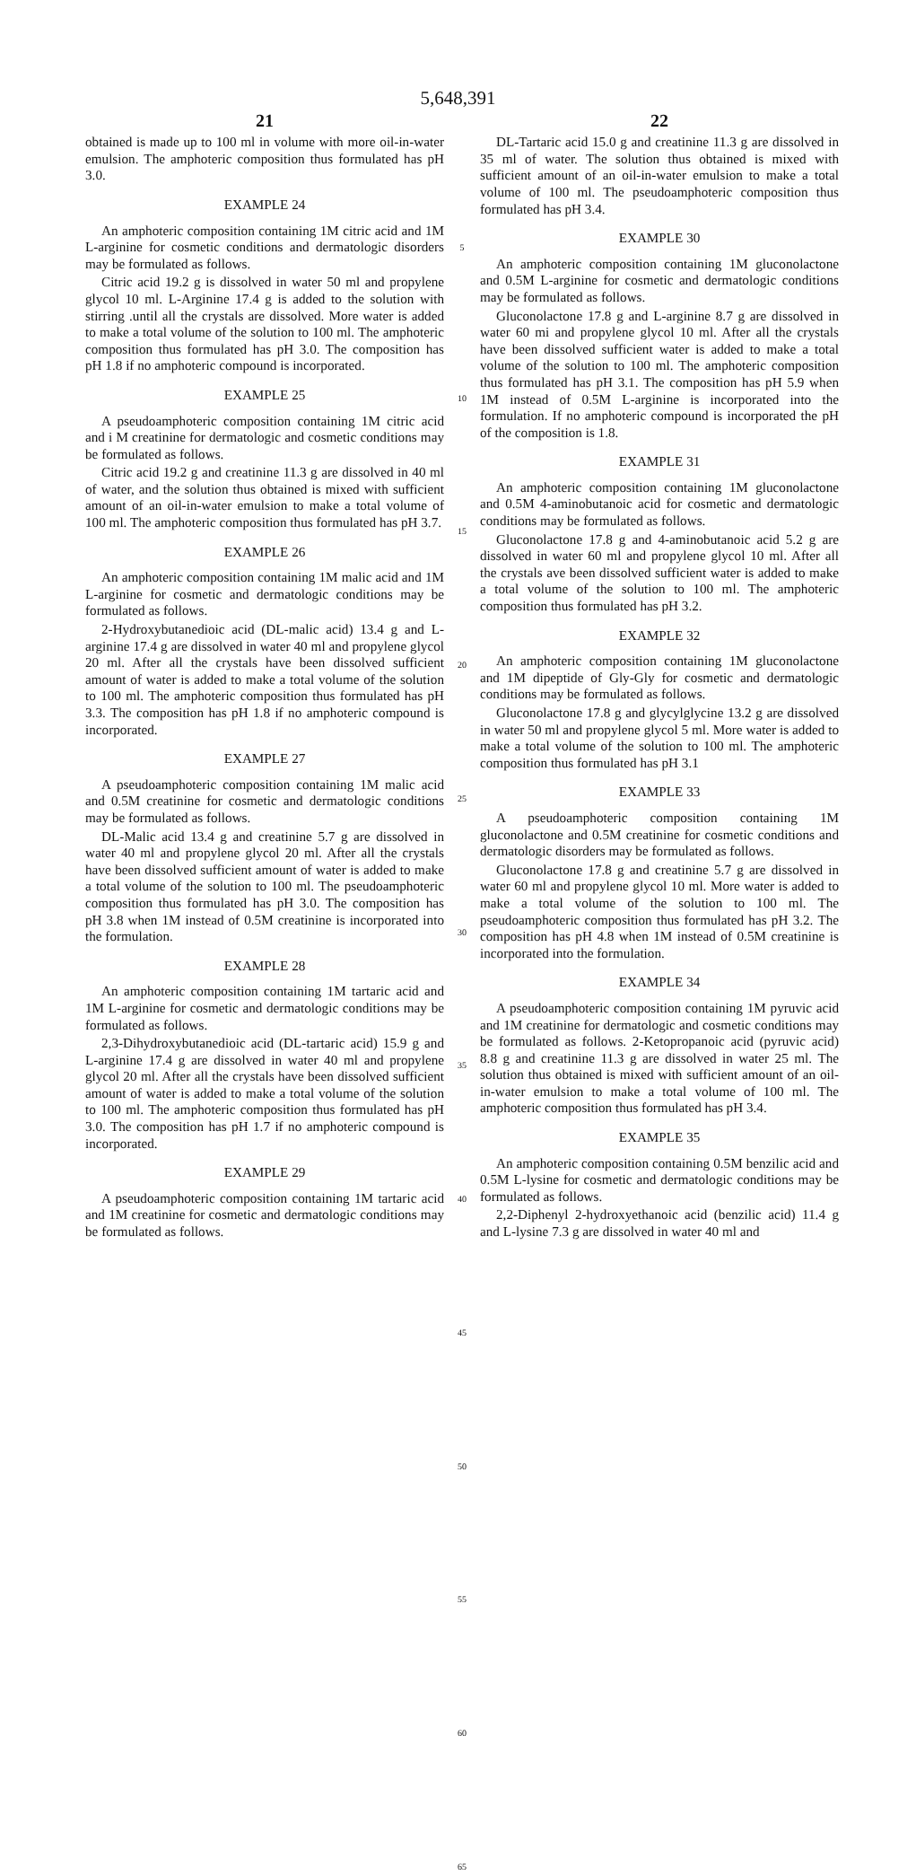5,648,391
21
obtained is made up to 100 ml in volume with more oil-in-water emulsion. The amphoteric composition thus formulated has pH 3.0.
EXAMPLE 24
An amphoteric composition containing 1M citric acid and 1M L-arginine for cosmetic conditions and dermatologic disorders may be formulated as follows.
Citric acid 19.2 g is dissolved in water 50 ml and propylene glycol 10 ml. L-Arginine 17.4 g is added to the solution with stirring .until all the crystals are dissolved. More water is added to make a total volume of the solution to 100 ml. The amphoteric composition thus formulated has pH 3.0. The composition has pH 1.8 if no amphoteric compound is incorporated.
EXAMPLE 25
A pseudoamphoteric composition containing 1M citric acid and i M creatinine for dermatologic and cosmetic conditions may be formulated as follows.
Citric acid 19.2 g and creatinine 11.3 g are dissolved in 40 ml of water, and the solution thus obtained is mixed with sufficient amount of an oil-in-water emulsion to make a total volume of 100 ml. The amphoteric composition thus formulated has pH 3.7.
EXAMPLE 26
An amphoteric composition containing 1M malic acid and 1M L-arginine for cosmetic and dermatologic conditions may be formulated as follows.
2-Hydroxybutanedioic acid (DL-malic acid) 13.4 g and L-arginine 17.4 g are dissolved in water 40 ml and propylene glycol 20 ml. After all the crystals have been dissolved sufficient amount of water is added to make a total volume of the solution to 100 ml. The amphoteric composition thus formulated has pH 3.3. The composition has pH 1.8 if no amphoteric compound is incorporated.
EXAMPLE 27
A pseudoamphoteric composition containing 1M malic acid and 0.5M creatinine for cosmetic and dermatologic conditions may be formulated as follows.
DL-Malic acid 13.4 g and creatinine 5.7 g are dissolved in water 40 ml and propylene glycol 20 ml. After all the crystals have been dissolved sufficient amount of water is added to make a total volume of the solution to 100 ml. The pseudoamphoteric composition thus formulated has pH 3.0. The composition has pH 3.8 when 1M instead of 0.5M creatinine is incorporated into the formulation.
EXAMPLE 28
An amphoteric composition containing 1M tartaric acid and 1M L-arginine for cosmetic and dermatologic conditions may be formulated as follows.
2,3-Dihydroxybutanedioic acid (DL-tartaric acid) 15.9 g and L-arginine 17.4 g are dissolved in water 40 ml and propylene glycol 20 ml. After all the crystals have been dissolved sufficient amount of water is added to make a total volume of the solution to 100 ml. The amphoteric composition thus formulated has pH 3.0. The composition has pH 1.7 if no amphoteric compound is incorporated.
EXAMPLE 29
A pseudoamphoteric composition containing 1M tartaric acid and 1M creatinine for cosmetic and dermatologic conditions may be formulated as follows.
5
10
15
20
25
30
35
40
45
50
55
60
65
22
DL-Tartaric acid 15.0 g and creatinine 11.3 g are dissolved in 35 ml of water. The solution thus obtained is mixed with sufficient amount of an oil-in-water emulsion to make a total volume of 100 ml. The pseudoamphoteric composition thus formulated has pH 3.4.
EXAMPLE 30
An amphoteric composition containing 1M gluconolactone and 0.5M L-arginine for cosmetic and dermatologic conditions may be formulated as follows.
Gluconolactone 17.8 g and L-arginine 8.7 g are dissolved in water 60 mi and propylene glycol 10 ml. After all the crystals have been dissolved sufficient water is added to make a total volume of the solution to 100 ml. The amphoteric composition thus formulated has pH 3.1. The composition has pH 5.9 when 1M instead of 0.5M L-arginine is incorporated into the formulation. If no amphoteric compound is incorporated the pH of the composition is 1.8.
EXAMPLE 31
An amphoteric composition containing 1M gluconolactone and 0.5M 4-aminobutanoic acid for cosmetic and dermatologic conditions may be formulated as follows.
Gluconolactone 17.8 g and 4-aminobutanoic acid 5.2 g are dissolved in water 60 ml and propylene glycol 10 ml. After all the crystals ave been dissolved sufficient water is added to make a total volume of the solution to 100 ml. The amphoteric composition thus formulated has pH 3.2.
EXAMPLE 32
An amphoteric composition containing 1M gluconolactone and 1M dipeptide of Gly-Gly for cosmetic and dermatologic conditions may be formulated as follows.
Gluconolactone 17.8 g and glycylglycine 13.2 g are dissolved in water 50 ml and propylene glycol 5 ml. More water is added to make a total volume of the solution to 100 ml. The amphoteric composition thus formulated has pH 3.1
EXAMPLE 33
A pseudoamphoteric composition containing 1M gluconolactone and 0.5M creatinine for cosmetic conditions and dermatologic disorders may be formulated as follows.
Gluconolactone 17.8 g and creatinine 5.7 g are dissolved in water 60 ml and propylene glycol 10 ml. More water is added to make a total volume of the solution to 100 ml. The pseudoamphoteric composition thus formulated has pH 3.2. The composition has pH 4.8 when 1M instead of 0.5M creatinine is incorporated into the formulation.
EXAMPLE 34
A pseudoamphoteric composition containing 1M pyruvic acid and 1M creatinine for dermatologic and cosmetic conditions may be formulated as follows. 2-Ketopropanoic acid (pyruvic acid) 8.8 g and creatinine 11.3 g are dissolved in water 25 ml. The solution thus obtained is mixed with sufficient amount of an oil-in-water emulsion to make a total volume of 100 ml. The amphoteric composition thus formulated has pH 3.4.
EXAMPLE 35
An amphoteric composition containing 0.5M benzilic acid and 0.5M L-lysine for cosmetic and dermatologic conditions may be formulated as follows.
2,2-Diphenyl 2-hydroxyethanoic acid (benzilic acid) 11.4 g and L-lysine 7.3 g are dissolved in water 40 ml and